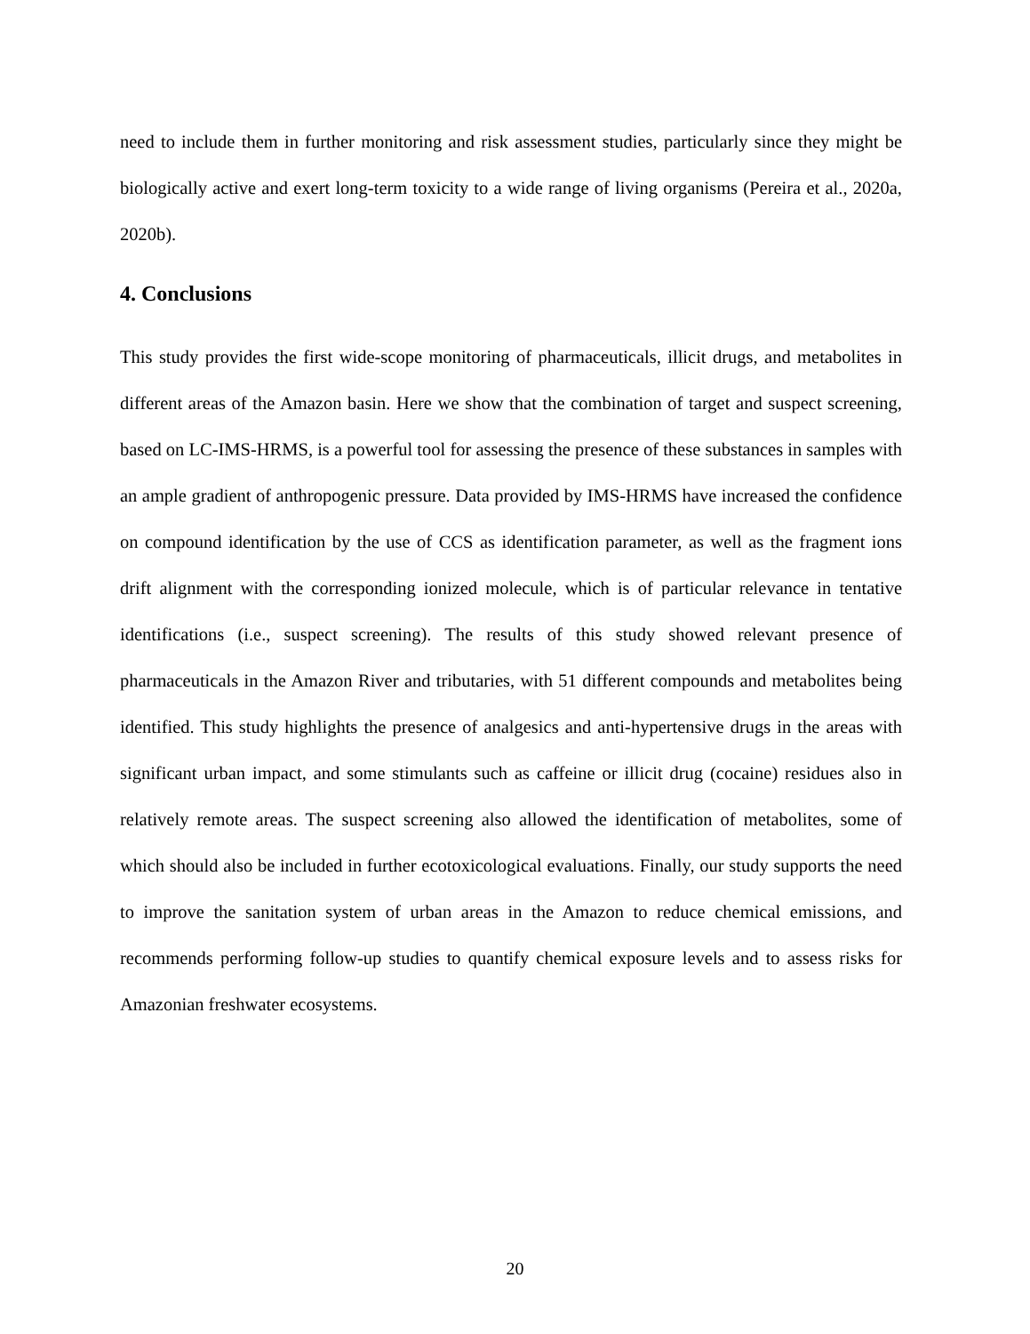need to include them in further monitoring and risk assessment studies, particularly since they might be biologically active and exert long-term toxicity to a wide range of living organisms (Pereira et al., 2020a, 2020b).
4. Conclusions
This study provides the first wide-scope monitoring of pharmaceuticals, illicit drugs, and metabolites in different areas of the Amazon basin. Here we show that the combination of target and suspect screening, based on LC-IMS-HRMS, is a powerful tool for assessing the presence of these substances in samples with an ample gradient of anthropogenic pressure. Data provided by IMS-HRMS have increased the confidence on compound identification by the use of CCS as identification parameter, as well as the fragment ions drift alignment with the corresponding ionized molecule, which is of particular relevance in tentative identifications (i.e., suspect screening). The results of this study showed relevant presence of pharmaceuticals in the Amazon River and tributaries, with 51 different compounds and metabolites being identified. This study highlights the presence of analgesics and anti-hypertensive drugs in the areas with significant urban impact, and some stimulants such as caffeine or illicit drug (cocaine) residues also in relatively remote areas. The suspect screening also allowed the identification of metabolites, some of which should also be included in further ecotoxicological evaluations. Finally, our study supports the need to improve the sanitation system of urban areas in the Amazon to reduce chemical emissions, and recommends performing follow-up studies to quantify chemical exposure levels and to assess risks for Amazonian freshwater ecosystems.
20